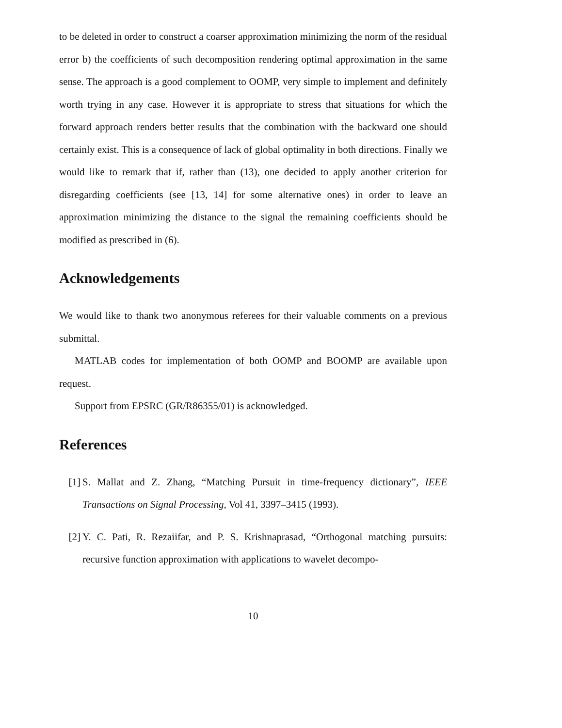to be deleted in order to construct a coarser approximation minimizing the norm of the residual error b) the coefficients of such decomposition rendering optimal approximation in the same sense. The approach is a good complement to OOMP, very simple to implement and definitely worth trying in any case. However it is appropriate to stress that situations for which the forward approach renders better results that the combination with the backward one should certainly exist. This is a consequence of lack of global optimality in both directions. Finally we would like to remark that if, rather than (13), one decided to apply another criterion for disregarding coefficients (see [13, 14] for some alternative ones) in order to leave an approximation minimizing the distance to the signal the remaining coefficients should be modified as prescribed in (6).
Acknowledgements
We would like to thank two anonymous referees for their valuable comments on a previous submittal.
MATLAB codes for implementation of both OOMP and BOOMP are available upon request.
Support from EPSRC (GR/R86355/01) is acknowledged.
References
[1] S. Mallat and Z. Zhang, “Matching Pursuit in time-frequency dictionary”, IEEE Transactions on Signal Processing, Vol 41, 3397–3415 (1993).
[2] Y. C. Pati, R. Rezaiifar, and P. S. Krishnaprasad, “Orthogonal matching pursuits: recursive function approximation with applications to wavelet decompo-
10